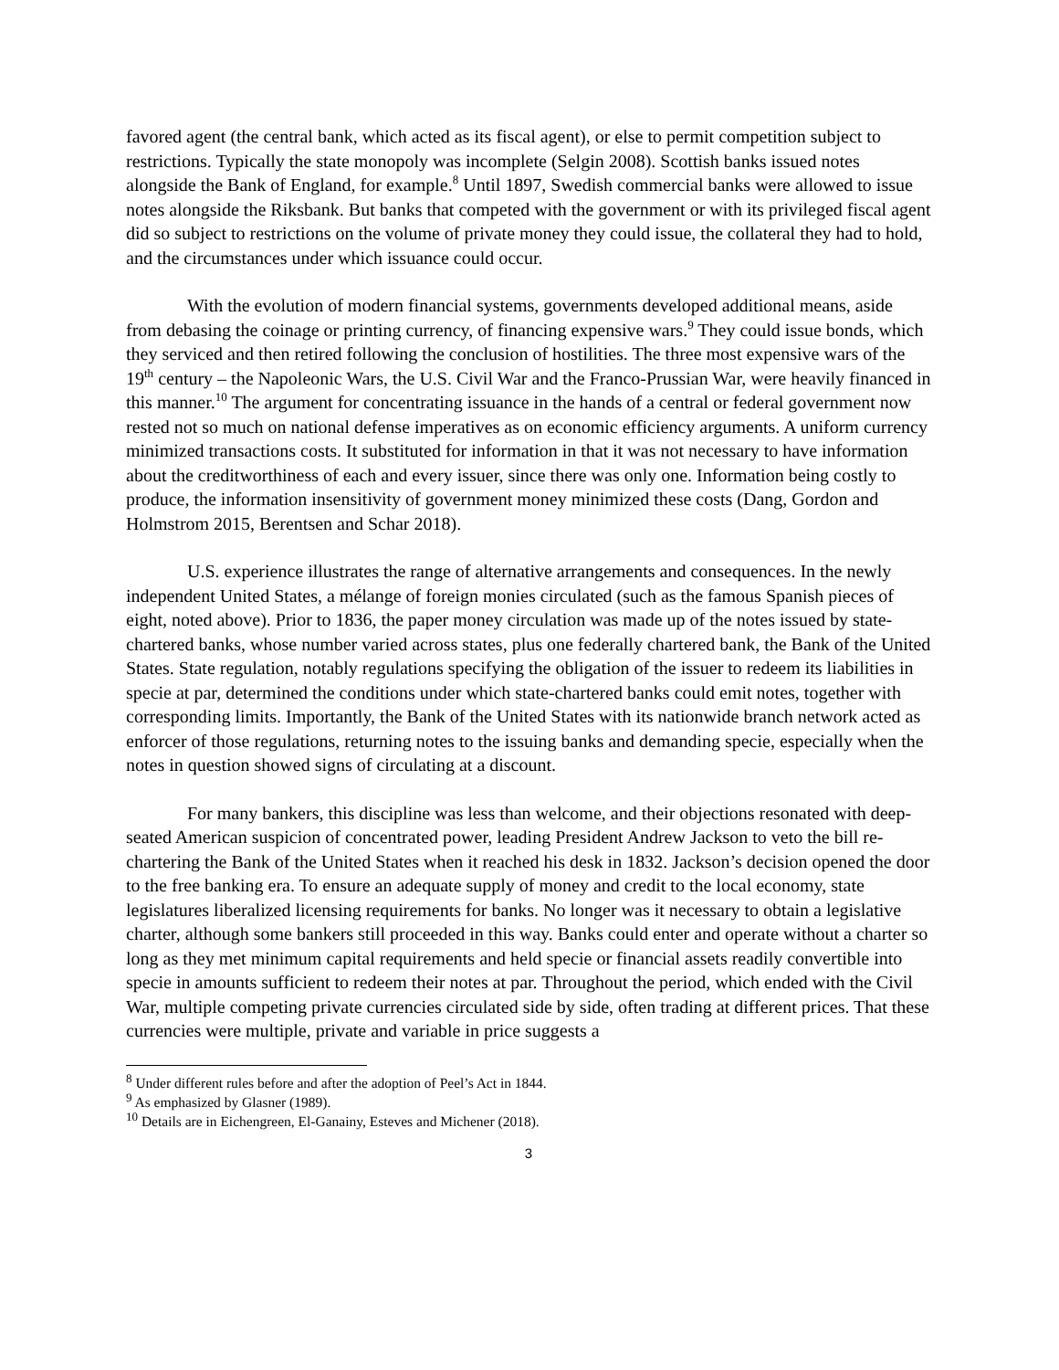favored agent (the central bank, which acted as its fiscal agent), or else to permit competition subject to restrictions. Typically the state monopoly was incomplete (Selgin 2008). Scottish banks issued notes alongside the Bank of England, for example.<sup>8</sup> Until 1897, Swedish commercial banks were allowed to issue notes alongside the Riksbank. But banks that competed with the government or with its privileged fiscal agent did so subject to restrictions on the volume of private money they could issue, the collateral they had to hold, and the circumstances under which issuance could occur.
With the evolution of modern financial systems, governments developed additional means, aside from debasing the coinage or printing currency, of financing expensive wars.<sup>9</sup> They could issue bonds, which they serviced and then retired following the conclusion of hostilities. The three most expensive wars of the 19<sup>th</sup> century – the Napoleonic Wars, the U.S. Civil War and the Franco-Prussian War, were heavily financed in this manner.<sup>10</sup> The argument for concentrating issuance in the hands of a central or federal government now rested not so much on national defense imperatives as on economic efficiency arguments. A uniform currency minimized transactions costs. It substituted for information in that it was not necessary to have information about the creditworthiness of each and every issuer, since there was only one. Information being costly to produce, the information insensitivity of government money minimized these costs (Dang, Gordon and Holmstrom 2015, Berentsen and Schar 2018).
U.S. experience illustrates the range of alternative arrangements and consequences. In the newly independent United States, a mélange of foreign monies circulated (such as the famous Spanish pieces of eight, noted above). Prior to 1836, the paper money circulation was made up of the notes issued by state-chartered banks, whose number varied across states, plus one federally chartered bank, the Bank of the United States. State regulation, notably regulations specifying the obligation of the issuer to redeem its liabilities in specie at par, determined the conditions under which state-chartered banks could emit notes, together with corresponding limits. Importantly, the Bank of the United States with its nationwide branch network acted as enforcer of those regulations, returning notes to the issuing banks and demanding specie, especially when the notes in question showed signs of circulating at a discount.
For many bankers, this discipline was less than welcome, and their objections resonated with deep-seated American suspicion of concentrated power, leading President Andrew Jackson to veto the bill re-chartering the Bank of the United States when it reached his desk in 1832. Jackson’s decision opened the door to the free banking era. To ensure an adequate supply of money and credit to the local economy, state legislatures liberalized licensing requirements for banks. No longer was it necessary to obtain a legislative charter, although some bankers still proceeded in this way. Banks could enter and operate without a charter so long as they met minimum capital requirements and held specie or financial assets readily convertible into specie in amounts sufficient to redeem their notes at par. Throughout the period, which ended with the Civil War, multiple competing private currencies circulated side by side, often trading at different prices. That these currencies were multiple, private and variable in price suggests a
<sup>8</sup> Under different rules before and after the adoption of Peel’s Act in 1844.
<sup>9</sup> As emphasized by Glasner (1989).
<sup>10</sup> Details are in Eichengreen, El-Ganainy, Esteves and Michener (2018).
3